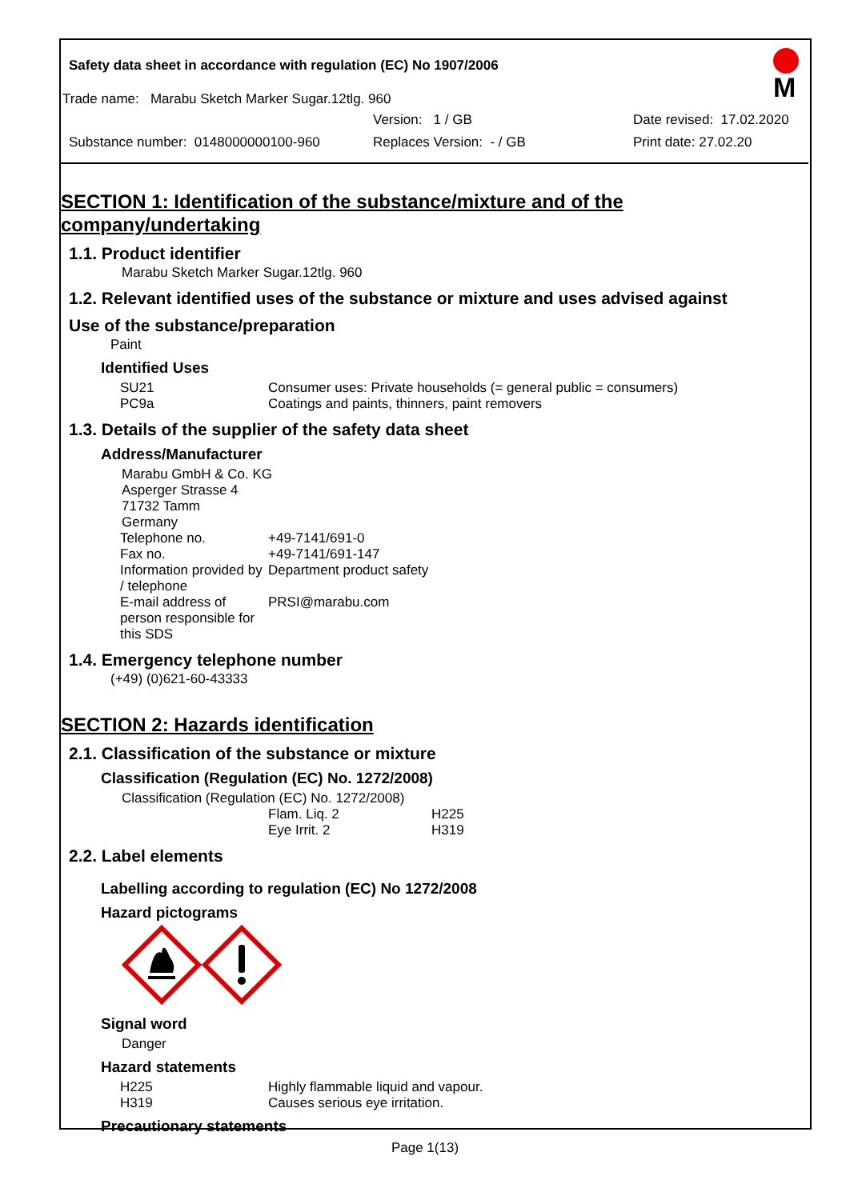Safety data sheet in accordance with regulation (EC) No 1907/2006
Trade name: Marabu Sketch Marker Sugar.12tlg. 960
Version: 1 / GB Date revised: 17.02.2020
Substance number: 0148000000100-960 Replaces Version: - / GB Print date: 27.02.20
M
SECTION 1: Identification of the substance/mixture and of the company/undertaking
1.1. Product identifier
Marabu Sketch Marker Sugar.12tlg. 960
1.2. Relevant identified uses of the substance or mixture and uses advised against
Use of the substance/preparation
Paint
Identified Uses
| SU21 | Consumer uses: Private households (= general public = consumers) |
| PC9a | Coatings and paints, thinners, paint removers |
1.3. Details of the supplier of the safety data sheet
Address/Manufacturer
Marabu GmbH & Co. KG
Asperger Strasse 4
71732 Tamm
Germany
| Telephone no. | +49-7141/691-0 |
| Fax no. | +49-7141/691-147 |
| Information provided by / telephone | Department product safety |
| E-mail address of person responsible for this SDS | PRSI@marabu.com |
1.4. Emergency telephone number
(+49) (0)621-60-43333
SECTION 2: Hazards identification
2.1. Classification of the substance or mixture
Classification (Regulation (EC) No. 1272/2008)
Classification (Regulation (EC) No. 1272/2008)
| | Flam. Liq. 2 | H225 |
| | Eye Irrit. 2 | H319 |
2.2. Label elements
Labelling according to regulation (EC) No 1272/2008
Hazard pictograms
Signal word
Danger
Hazard statements
| H225 | Highly flammable liquid and vapour. |
| H319 | Causes serious eye irritation. |
Precautionary statements
Page 1(13)